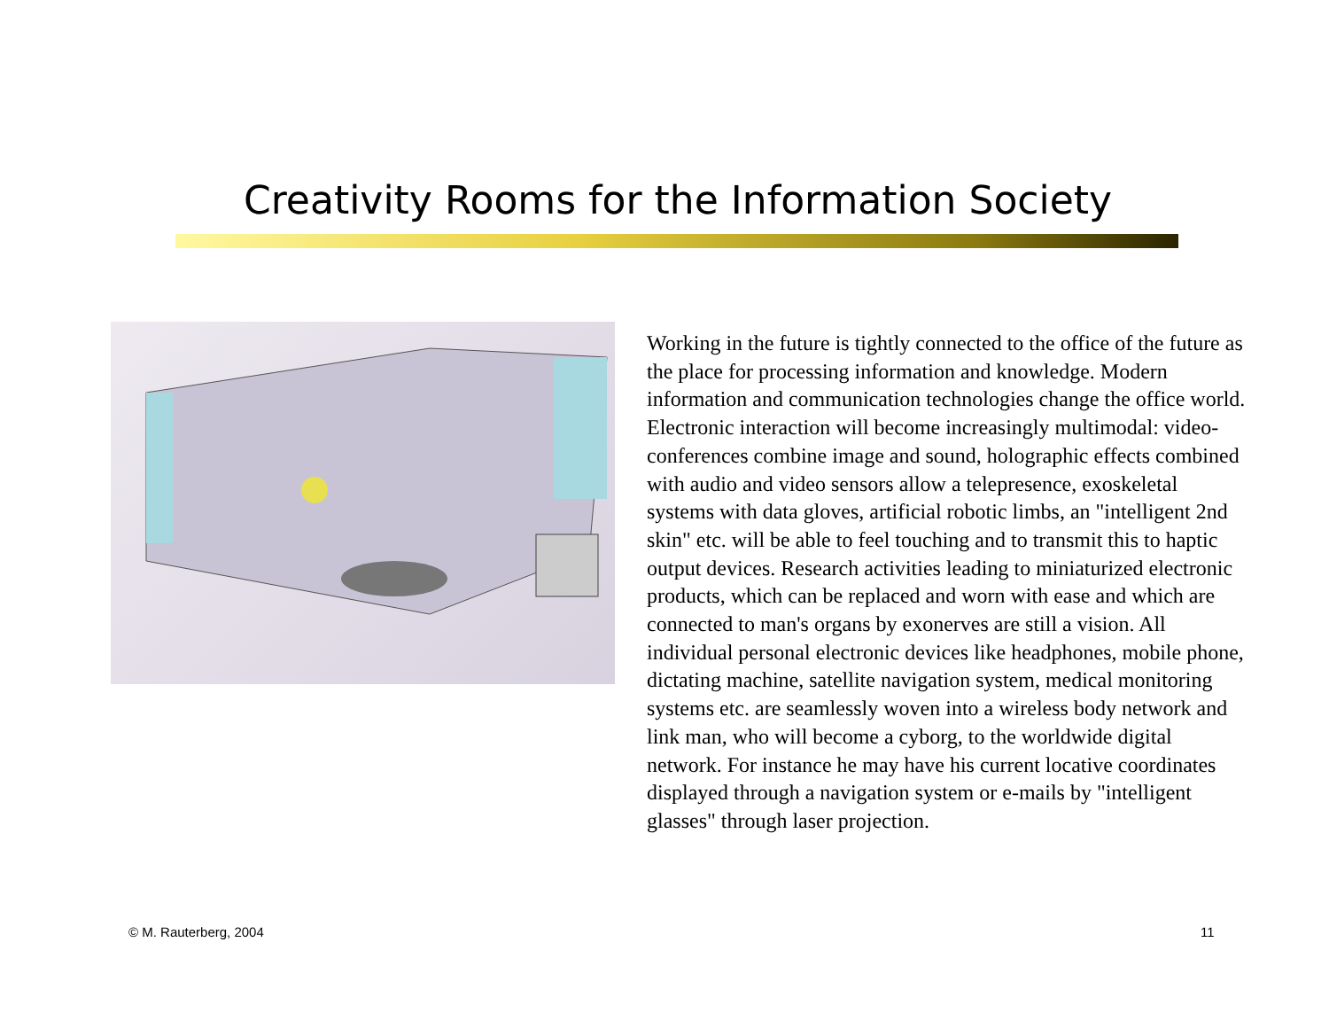Creativity Rooms for the Information Society
Working in the future is tightly connected to the office of the future as the place for processing information and knowledge. Modern information and communication technologies change the office world. Electronic interaction will become increasingly multimodal: video-conferences combine image and sound, holographic effects combined with audio and video sensors allow a telepresence, exoskeletal systems with data gloves, artificial robotic limbs, an "intelligent 2nd skin" etc. will be able to feel touching and to transmit this to haptic output devices. Research activities leading to miniaturized electronic products, which can be replaced and worn with ease and which are connected to man's organs by exonerves are still a vision. All individual personal electronic devices like headphones, mobile phone, dictating machine, satellite navigation system, medical monitoring systems etc. are seamlessly woven into a wireless body network and link man, who will become a cyborg, to the worldwide digital network. For instance he may have his current locative coordinates displayed through a navigation system or e-mails by "intelligent glasses" through laser projection.
© M. Rauterberg, 2004 11